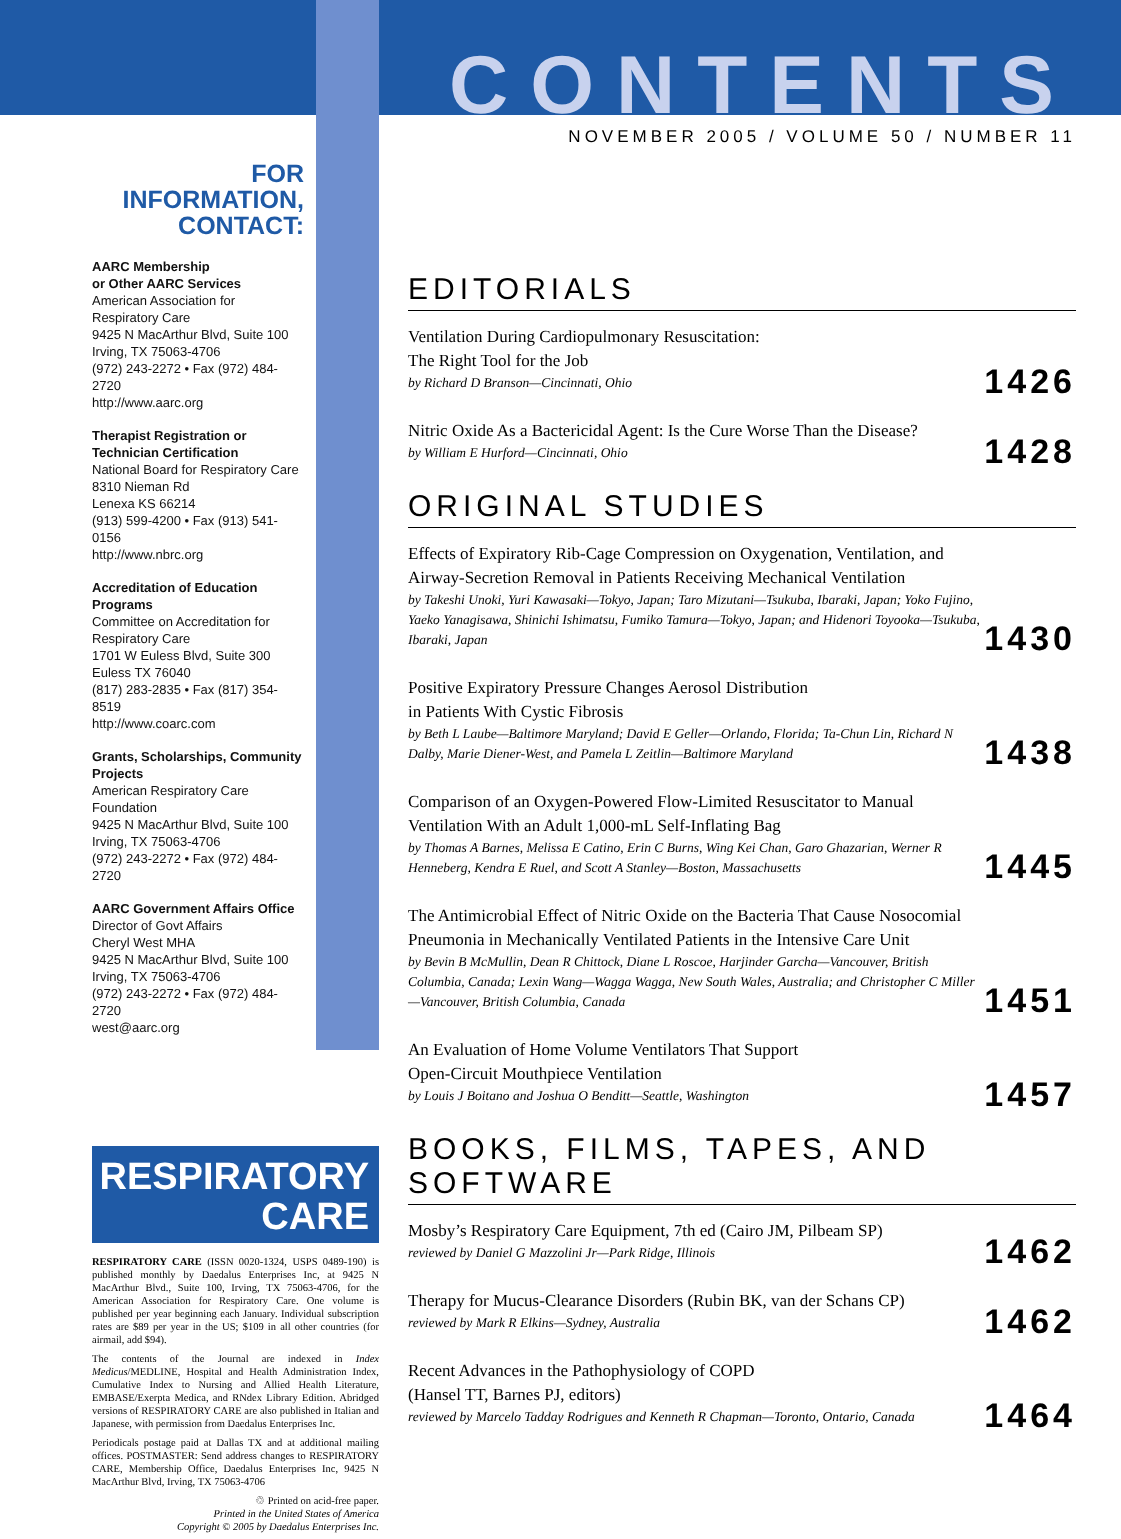FOR INFORMATION, CONTACT:
AARC Membership
or Other AARC Services
American Association for Respiratory Care
9425 N MacArthur Blvd, Suite 100
Irving, TX 75063-4706
(972) 243-2272 • Fax (972) 484-2720
http://www.aarc.org
Therapist Registration or Technician Certification
National Board for Respiratory Care
8310 Nieman Rd
Lenexa KS 66214
(913) 599-4200 • Fax (913) 541-0156
http://www.nbrc.org
Accreditation of Education Programs
Committee on Accreditation for Respiratory Care
1701 W Euless Blvd, Suite 300
Euless TX 76040
(817) 283-2835 • Fax (817) 354-8519
http://www.coarc.com
Grants, Scholarships, Community Projects
American Respiratory Care Foundation
9425 N MacArthur Blvd, Suite 100
Irving, TX 75063-4706
(972) 243-2272 • Fax (972) 484-2720
AARC Government Affairs Office
Director of Govt Affairs
Cheryl West MHA
9425 N MacArthur Blvd, Suite 100
Irving, TX 75063-4706
(972) 243-2272 • Fax (972) 484-2720
west@aarc.org
RESPIRATORY
CARE
RESPIRATORY CARE (ISSN 0020-1324, USPS 0489-190) is published monthly by Daedalus Enterprises Inc, at 9425 N MacArthur Blvd., Suite 100, Irving, TX 75063-4706, for the American Association for Respiratory Care. One volume is published per year beginning each January. Individual subscription rates are $89 per year in the US; $109 in all other countries (for airmail, add $94).
The contents of the Journal are indexed in Index Medicus/MEDLINE, Hospital and Health Administration Index, Cumulative Index to Nursing and Allied Health Literature, EMBASE/Exerpta Medica, and RNdex Library Edition. Abridged versions of RESPIRATORY CARE are also published in Italian and Japanese, with permission from Daedalus Enterprises Inc.
Periodicals postage paid at Dallas TX and at additional mailing offices. POSTMASTER: Send address changes to RESPIRATORY CARE, Membership Office, Daedalus Enterprises Inc, 9425 N MacArthur Blvd, Irving, TX 75063-4706
♲ Printed on acid-free paper.
Printed in the United States of America
Copyright © 2005 by Daedalus Enterprises Inc.
CONTENTS
NOVEMBER 2005 / VOLUME 50 / NUMBER 11
EDITORIALS
Ventilation During Cardiopulmonary Resuscitation:
The Right Tool for the Job
by Richard D Branson—Cincinnati, Ohio
1426
Nitric Oxide As a Bactericidal Agent: Is the Cure Worse Than the Disease?
by William E Hurford—Cincinnati, Ohio
1428
ORIGINAL STUDIES
Effects of Expiratory Rib-Cage Compression on Oxygenation, Ventilation, and Airway-Secretion Removal in Patients Receiving Mechanical Ventilation
by Takeshi Unoki, Yuri Kawasaki—Tokyo, Japan; Taro Mizutani—Tsukuba, Ibaraki, Japan; Yoko Fujino, Yaeko Yanagisawa, Shinichi Ishimatsu, Fumiko Tamura—Tokyo, Japan; and Hidenori Toyooka—Tsukuba, Ibaraki, Japan
1430
Positive Expiratory Pressure Changes Aerosol Distribution
in Patients With Cystic Fibrosis
by Beth L Laube—Baltimore Maryland; David E Geller—Orlando, Florida; Ta-Chun Lin, Richard N Dalby, Marie Diener-West, and Pamela L Zeitlin—Baltimore Maryland
1438
Comparison of an Oxygen-Powered Flow-Limited Resuscitator to Manual Ventilation With an Adult 1,000-mL Self-Inflating Bag
by Thomas A Barnes, Melissa E Catino, Erin C Burns, Wing Kei Chan, Garo Ghazarian, Werner R Henneberg, Kendra E Ruel, and Scott A Stanley—Boston, Massachusetts
1445
The Antimicrobial Effect of Nitric Oxide on the Bacteria That Cause Nosocomial Pneumonia in Mechanically Ventilated Patients in the Intensive Care Unit
by Bevin B McMullin, Dean R Chittock, Diane L Roscoe, Harjinder Garcha—Vancouver, British Columbia, Canada; Lexin Wang—Wagga Wagga, New South Wales, Australia; and Christopher C Miller—Vancouver, British Columbia, Canada
1451
An Evaluation of Home Volume Ventilators That Support
Open-Circuit Mouthpiece Ventilation
by Louis J Boitano and Joshua O Benditt—Seattle, Washington
1457
BOOKS, FILMS, TAPES, AND SOFTWARE
Mosby’s Respiratory Care Equipment, 7th ed (Cairo JM, Pilbeam SP)
reviewed by Daniel G Mazzolini Jr—Park Ridge, Illinois
1462
Therapy for Mucus-Clearance Disorders (Rubin BK, van der Schans CP)
reviewed by Mark R Elkins—Sydney, Australia
1462
Recent Advances in the Pathophysiology of COPD
(Hansel TT, Barnes PJ, editors)
reviewed by Marcelo Tadday Rodrigues and Kenneth R Chapman—Toronto, Ontario, Canada
1464